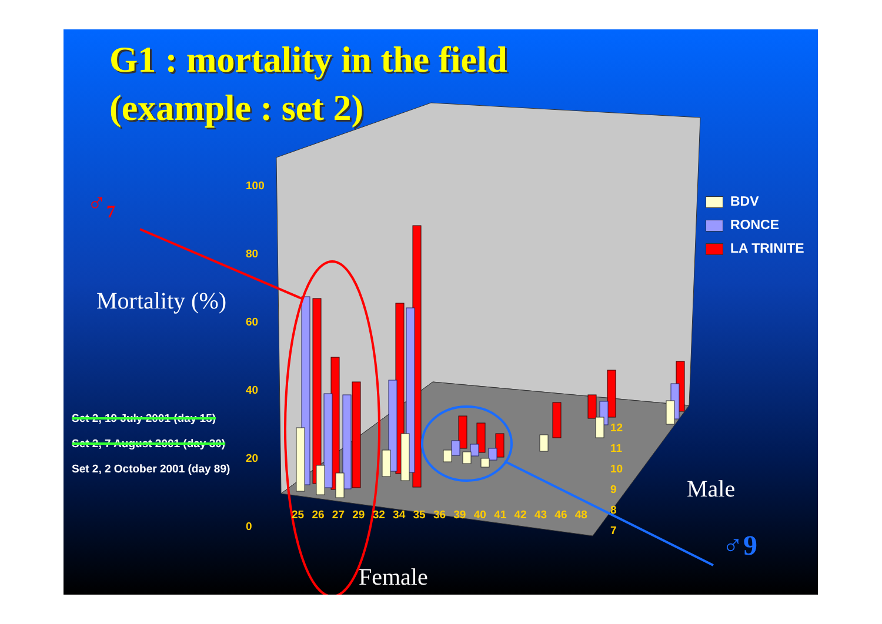G1 : mortality in the field
(example : set 2)
♂<sub>7</sub>
Mortality (%)
100
80
60
40
20
0
BDV
RONCE
LA TRINITE
Set 2, 19 July 2001 (day 15)
Set 2, 7 August 2001 (day 30)
Set 2, 2 October 2001 (day 89)
12
11
10
9
8
7
Male
25 26 27 29 32 34 35 36 39 40 41 42 43 46 48
♂9
Female